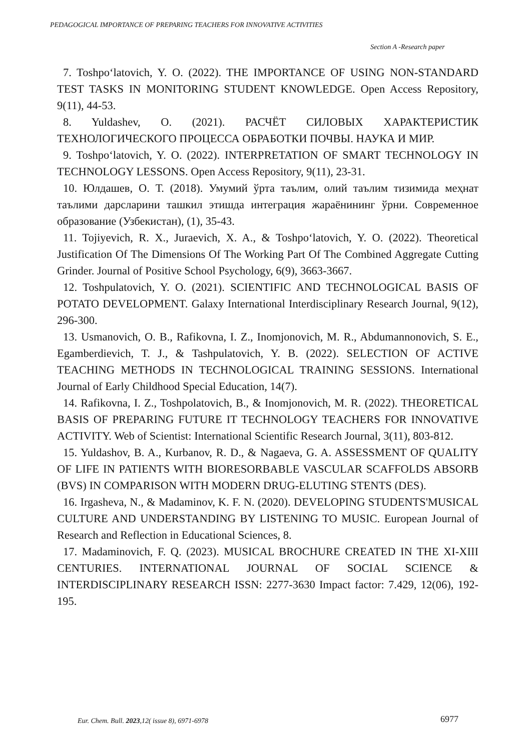PEDAGOGICAL IMPORTANCE OF PREPARING TEACHERS FOR INNOVATIVE ACTIVITIES
Section A -Research paper
7. Toshpo‘latovich, Y. O. (2022). THE IMPORTANCE OF USING NON-STANDARD TEST TASKS IN MONITORING STUDENT KNOWLEDGE. Open Access Repository, 9(11), 44-53.
8. Yuldashev, O. (2021). РАСЧЁТ СИЛОВЫХ ХАРАКТЕРИСТИК ТЕХНОЛОГИЧЕСКОГО ПРОЦЕССА ОБРАБОТКИ ПОЧВЫ. НАУКА И МИР.
9. Toshpo‘latovich, Y. O. (2022). INTERPRETATION OF SMART TECHNOLOGY IN TECHNOLOGY LESSONS. Open Access Repository, 9(11), 23-31.
10. Юлдашев, О. Т. (2018). Умумий ўрта таълим, олий таълим тизимида меҳнат таълими дарсларини ташкил этишда интеграция жараёнининг ўрни. Современное образование (Узбекистан), (1), 35-43.
11. Tojiyevich, R. X., Juraevich, X. A., & Toshpo‘latovich, Y. O. (2022). Theoretical Justification Of The Dimensions Of The Working Part Of The Combined Aggregate Cutting Grinder. Journal of Positive School Psychology, 6(9), 3663-3667.
12. Toshpulatovich, Y. O. (2021). SCIENTIFIC AND TECHNOLOGICAL BASIS OF POTATO DEVELOPMENT. Galaxy International Interdisciplinary Research Journal, 9(12), 296-300.
13. Usmanovich, O. B., Rafikovna, I. Z., Inomjonovich, M. R., Abdumannonovich, S. E., Egamberdievich, T. J., & Tashpulatovich, Y. B. (2022). SELECTION OF ACTIVE TEACHING METHODS IN TECHNOLOGICAL TRAINING SESSIONS. International Journal of Early Childhood Special Education, 14(7).
14. Rafikovna, I. Z., Toshpolatovich, B., & Inomjonovich, M. R. (2022). THEORETICAL BASIS OF PREPARING FUTURE IT TECHNOLOGY TEACHERS FOR INNOVATIVE ACTIVITY. Web of Scientist: International Scientific Research Journal, 3(11), 803-812.
15. Yuldashov, B. A., Kurbanov, R. D., & Nagaeva, G. A. ASSESSMENT OF QUALITY OF LIFE IN PATIENTS WITH BIORESORBABLE VASCULAR SCAFFOLDS ABSORB (BVS) IN COMPARISON WITH MODERN DRUG-ELUTING STENTS (DES).
16. Irgasheva, N., & Madaminov, K. F. N. (2020). DEVELOPING STUDENTS'MUSICAL CULTURE AND UNDERSTANDING BY LISTENING TO MUSIC. European Journal of Research and Reflection in Educational Sciences, 8.
17. Madaminovich, F. Q. (2023). MUSICAL BROCHURE CREATED IN THE XI-XIII CENTURIES. INTERNATIONAL JOURNAL OF SOCIAL SCIENCE & INTERDISCIPLINARY RESEARCH ISSN: 2277-3630 Impact factor: 7.429, 12(06), 192-195.
Eur. Chem. Bull. 2023,12( issue 8), 6971-6978
6977